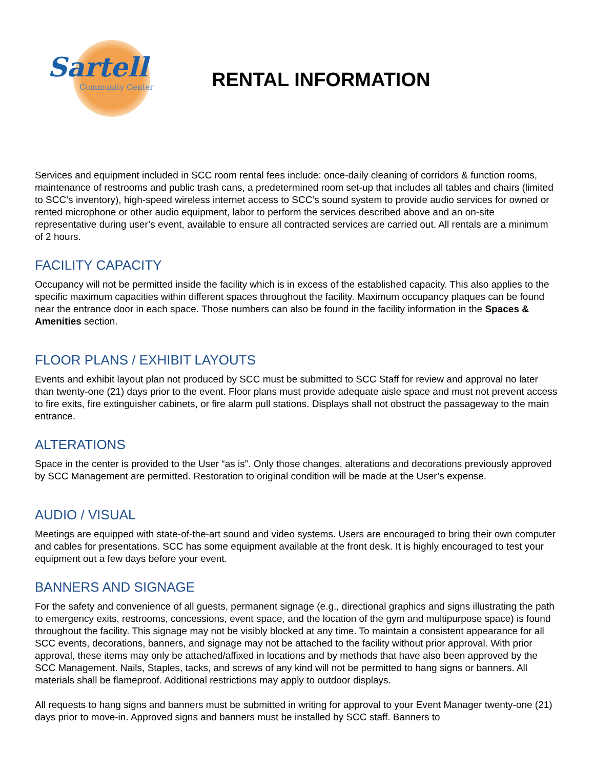Sartell
Community Center
RENTAL INFORMATION
Services and equipment included in SCC room rental fees include: once-daily cleaning of corridors & function rooms, maintenance of restrooms and public trash cans, a predetermined room set-up that includes all tables and chairs (limited to SCC’s inventory), high-speed wireless internet access to SCC’s sound system to provide audio services for owned or rented microphone or other audio equipment, labor to perform the services described above and an on-site representative during user’s event, available to ensure all contracted services are carried out. All rentals are a minimum of 2 hours.
FACILITY CAPACITY
Occupancy will not be permitted inside the facility which is in excess of the established capacity. This also applies to the specific maximum capacities within different spaces throughout the facility. Maximum occupancy plaques can be found near the entrance door in each space. Those numbers can also be found in the facility information in the Spaces & Amenities section.
FLOOR PLANS / EXHIBIT LAYOUTS
Events and exhibit layout plan not produced by SCC must be submitted to SCC Staff for review and approval no later than twenty-one (21) days prior to the event. Floor plans must provide adequate aisle space and must not prevent access to fire exits, fire extinguisher cabinets, or fire alarm pull stations. Displays shall not obstruct the passageway to the main entrance.
ALTERATIONS
Space in the center is provided to the User “as is”. Only those changes, alterations and decorations previously approved by SCC Management are permitted. Restoration to original condition will be made at the User’s expense.
AUDIO / VISUAL
Meetings are equipped with state-of-the-art sound and video systems. Users are encouraged to bring their own computer and cables for presentations. SCC has some equipment available at the front desk. It is highly encouraged to test your equipment out a few days before your event.
BANNERS AND SIGNAGE
For the safety and convenience of all guests, permanent signage (e.g., directional graphics and signs illustrating the path to emergency exits, restrooms, concessions, event space, and the location of the gym and multipurpose space) is found throughout the facility. This signage may not be visibly blocked at any time. To maintain a consistent appearance for all SCC events, decorations, banners, and signage may not be attached to the facility without prior approval. With prior approval, these items may only be attached/affixed in locations and by methods that have also been approved by the SCC Management. Nails, Staples, tacks, and screws of any kind will not be permitted to hang signs or banners. All materials shall be flameproof. Additional restrictions may apply to outdoor displays.
All requests to hang signs and banners must be submitted in writing for approval to your Event Manager twenty-one (21) days prior to move-in. Approved signs and banners must be installed by SCC staff. Banners to